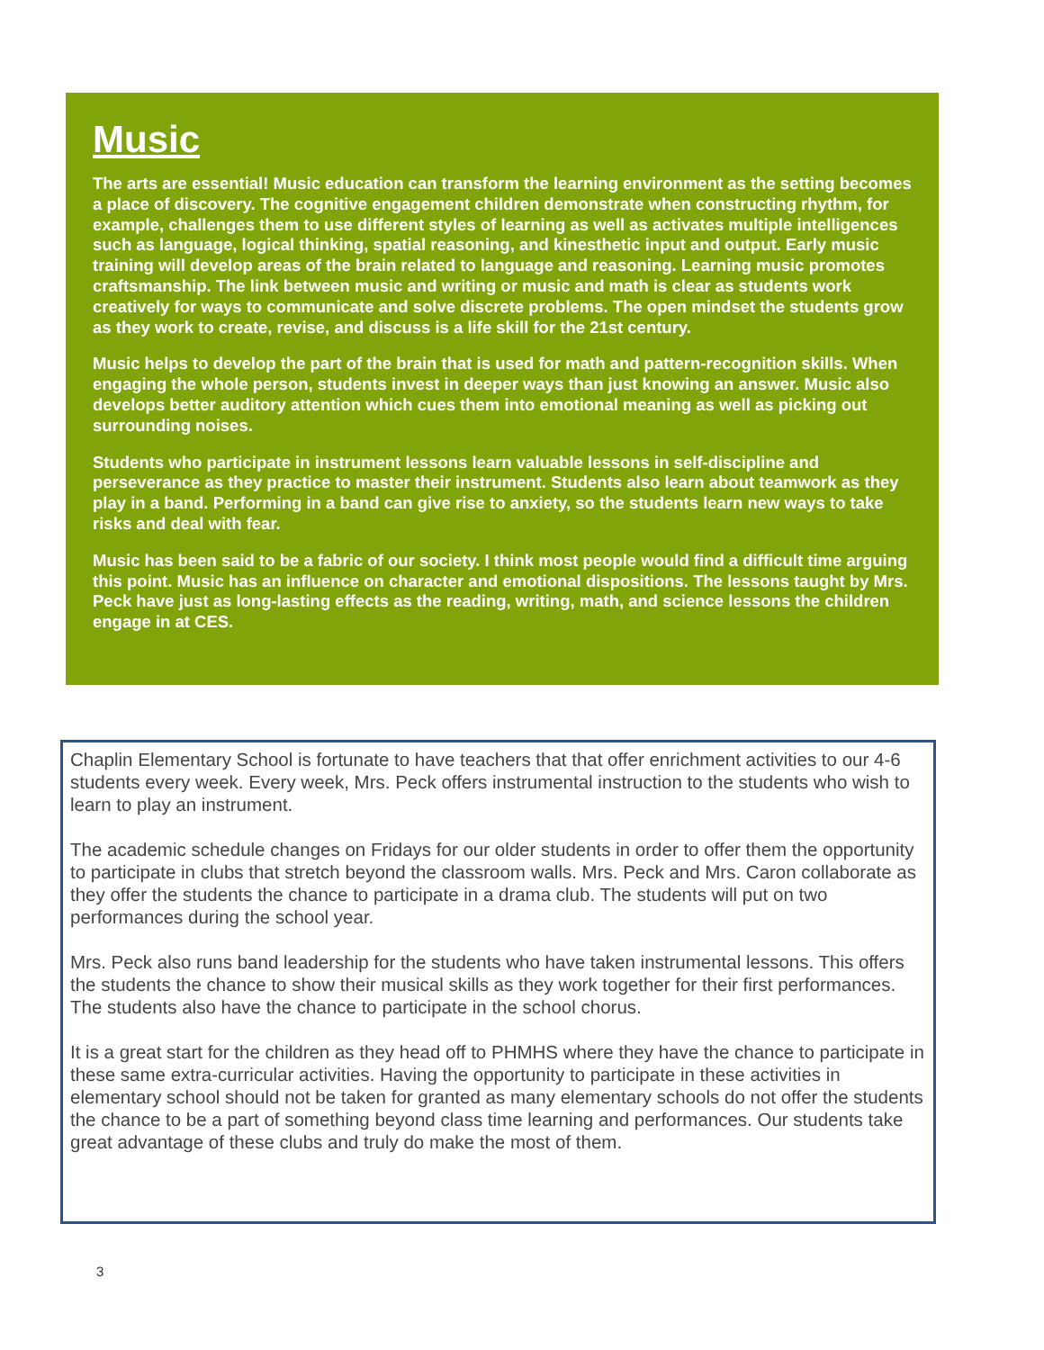Music
The arts are essential! Music education can transform the learning environment as the setting becomes a place of discovery. The cognitive engagement children demonstrate when constructing rhythm, for example, challenges them to use different styles of learning as well as activates multiple intelligences such as language, logical thinking, spatial reasoning, and kinesthetic input and output. Early music training will develop areas of the brain related to language and reasoning. Learning music promotes craftsmanship. The link between music and writing or music and math is clear as students work creatively for ways to communicate and solve discrete problems. The open mindset the students grow as they work to create, revise, and discuss is a life skill for the 21st century.
Music helps to develop the part of the brain that is used for math and pattern-recognition skills. When engaging the whole person, students invest in deeper ways than just knowing an answer. Music also develops better auditory attention which cues them into emotional meaning as well as picking out surrounding noises.
Students who participate in instrument lessons learn valuable lessons in self-discipline and perseverance as they practice to master their instrument. Students also learn about teamwork as they play in a band. Performing in a band can give rise to anxiety, so the students learn new ways to take risks and deal with fear.
Music has been said to be a fabric of our society. I think most people would find a difficult time arguing this point. Music has an influence on character and emotional dispositions. The lessons taught by Mrs. Peck have just as long-lasting effects as the reading, writing, math, and science lessons the children engage in at CES.
Chaplin Elementary School is fortunate to have teachers that that offer enrichment activities to our 4-6 students every week. Every week, Mrs. Peck offers instrumental instruction to the students who wish to learn to play an instrument.
The academic schedule changes on Fridays for our older students in order to offer them the opportunity to participate in clubs that stretch beyond the classroom walls. Mrs. Peck and Mrs. Caron collaborate as they offer the students the chance to participate in a drama club. The students will put on two performances during the school year.
Mrs. Peck also runs band leadership for the students who have taken instrumental lessons. This offers the students the chance to show their musical skills as they work together for their first performances. The students also have the chance to participate in the school chorus.
It is a great start for the children as they head off to PHMHS where they have the chance to participate in these same extra-curricular activities. Having the opportunity to participate in these activities in elementary school should not be taken for granted as many elementary schools do not offer the students the chance to be a part of something beyond class time learning and performances. Our students take great advantage of these clubs and truly do make the most of them.
3